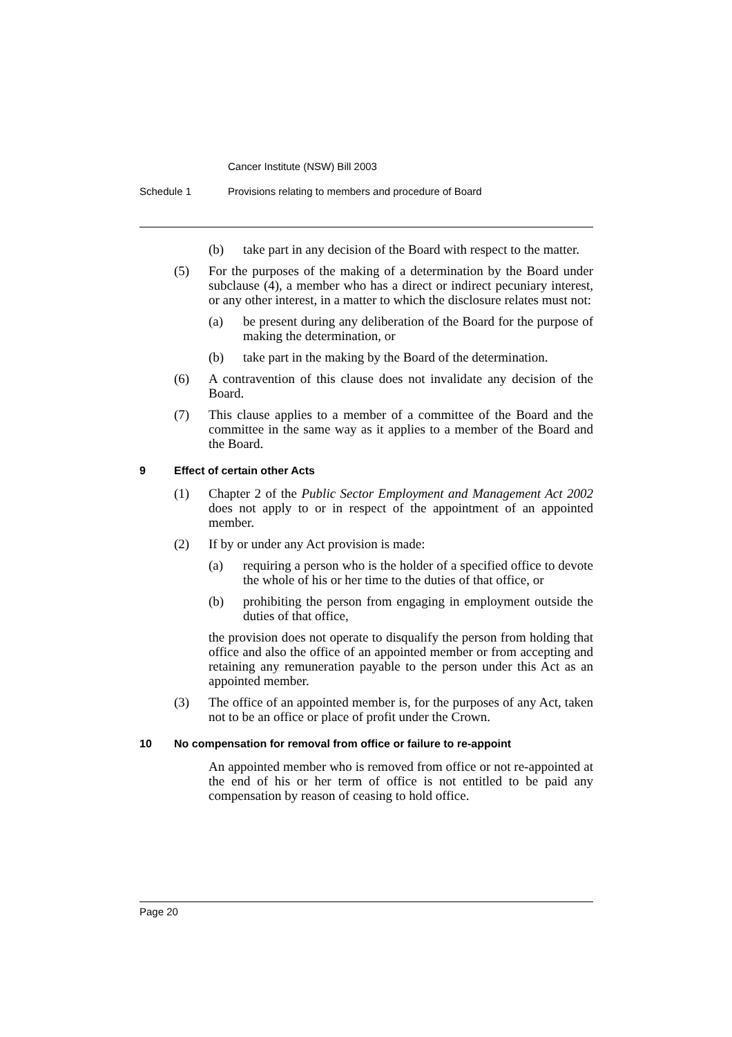Cancer Institute (NSW) Bill 2003
Schedule 1 Provisions relating to members and procedure of Board
(b) take part in any decision of the Board with respect to the matter.
(5) For the purposes of the making of a determination by the Board under subclause (4), a member who has a direct or indirect pecuniary interest, or any other interest, in a matter to which the disclosure relates must not:
(a) be present during any deliberation of the Board for the purpose of making the determination, or
(b) take part in the making by the Board of the determination.
(6) A contravention of this clause does not invalidate any decision of the Board.
(7) This clause applies to a member of a committee of the Board and the committee in the same way as it applies to a member of the Board and the Board.
9 Effect of certain other Acts
(1) Chapter 2 of the Public Sector Employment and Management Act 2002 does not apply to or in respect of the appointment of an appointed member.
(2) If by or under any Act provision is made:
(a) requiring a person who is the holder of a specified office to devote the whole of his or her time to the duties of that office, or
(b) prohibiting the person from engaging in employment outside the duties of that office,
the provision does not operate to disqualify the person from holding that office and also the office of an appointed member or from accepting and retaining any remuneration payable to the person under this Act as an appointed member.
(3) The office of an appointed member is, for the purposes of any Act, taken not to be an office or place of profit under the Crown.
10 No compensation for removal from office or failure to re-appoint
An appointed member who is removed from office or not re-appointed at the end of his or her term of office is not entitled to be paid any compensation by reason of ceasing to hold office.
Page 20